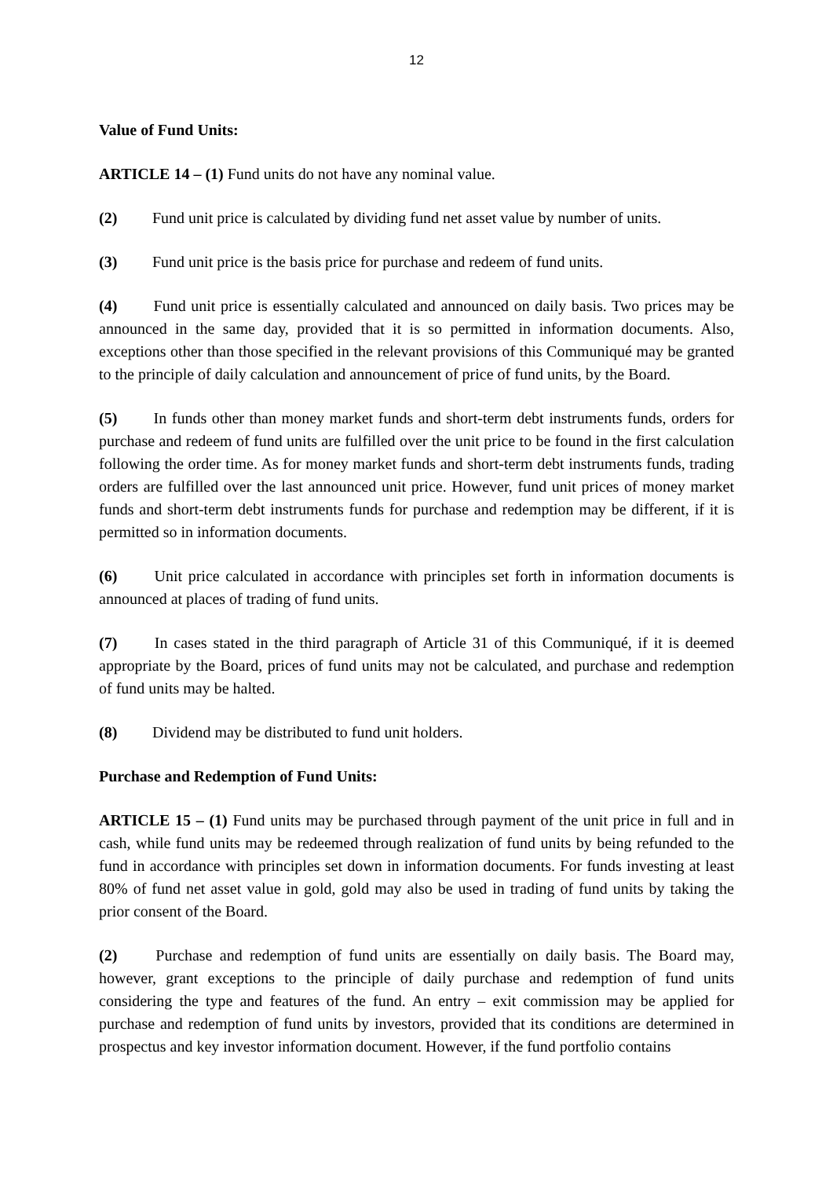12
Value of Fund Units:
ARTICLE 14 – (1) Fund units do not have any nominal value.
(2) Fund unit price is calculated by dividing fund net asset value by number of units.
(3) Fund unit price is the basis price for purchase and redeem of fund units.
(4) Fund unit price is essentially calculated and announced on daily basis. Two prices may be announced in the same day, provided that it is so permitted in information documents. Also, exceptions other than those specified in the relevant provisions of this Communiqué may be granted to the principle of daily calculation and announcement of price of fund units, by the Board.
(5) In funds other than money market funds and short-term debt instruments funds, orders for purchase and redeem of fund units are fulfilled over the unit price to be found in the first calculation following the order time. As for money market funds and short-term debt instruments funds, trading orders are fulfilled over the last announced unit price. However, fund unit prices of money market funds and short-term debt instruments funds for purchase and redemption may be different, if it is permitted so in information documents.
(6) Unit price calculated in accordance with principles set forth in information documents is announced at places of trading of fund units.
(7) In cases stated in the third paragraph of Article 31 of this Communiqué, if it is deemed appropriate by the Board, prices of fund units may not be calculated, and purchase and redemption of fund units may be halted.
(8) Dividend may be distributed to fund unit holders.
Purchase and Redemption of Fund Units:
ARTICLE 15 – (1) Fund units may be purchased through payment of the unit price in full and in cash, while fund units may be redeemed through realization of fund units by being refunded to the fund in accordance with principles set down in information documents. For funds investing at least 80% of fund net asset value in gold, gold may also be used in trading of fund units by taking the prior consent of the Board.
(2) Purchase and redemption of fund units are essentially on daily basis. The Board may, however, grant exceptions to the principle of daily purchase and redemption of fund units considering the type and features of the fund. An entry – exit commission may be applied for purchase and redemption of fund units by investors, provided that its conditions are determined in prospectus and key investor information document. However, if the fund portfolio contains